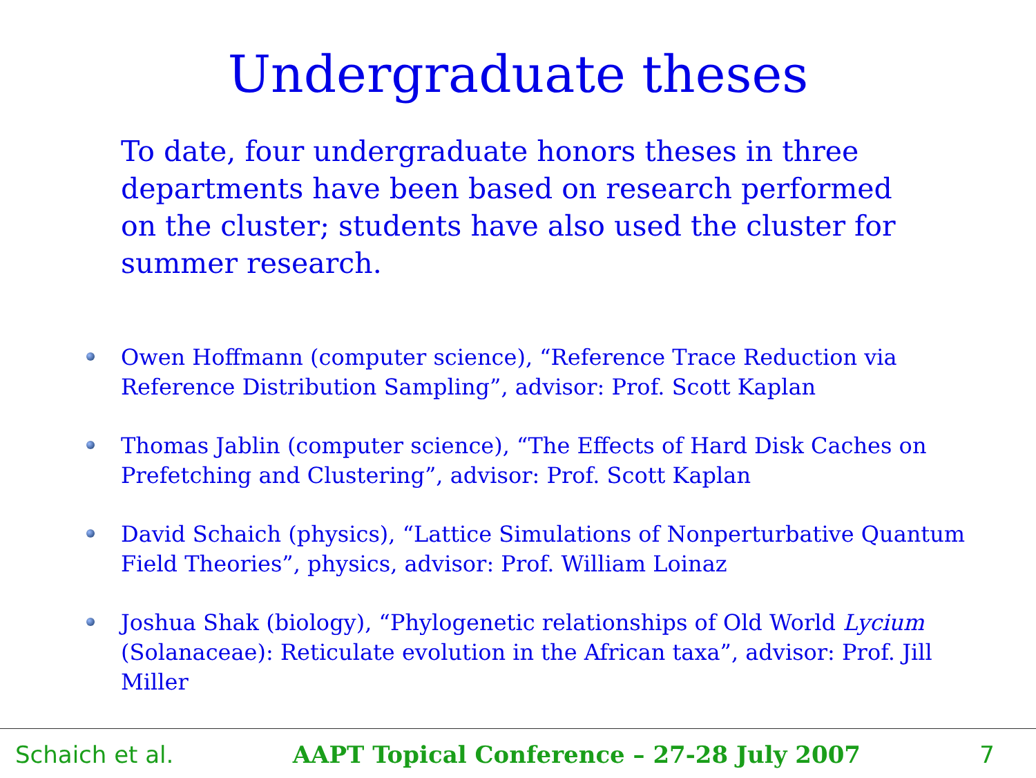Undergraduate theses
To date, four undergraduate honors theses in three departments have been based on research performed on the cluster; students have also used the cluster for summer research.
Owen Hoffmann (computer science), “Reference Trace Reduction via Reference Distribution Sampling”, advisor: Prof. Scott Kaplan
Thomas Jablin (computer science), “The Effects of Hard Disk Caches on Prefetching and Clustering”, advisor: Prof. Scott Kaplan
David Schaich (physics), “Lattice Simulations of Nonperturbative Quantum Field Theories”, physics, advisor: Prof. William Loinaz
Joshua Shak (biology), “Phylogenetic relationships of Old World Lycium (Solanaceae): Reticulate evolution in the African taxa”, advisor: Prof. Jill Miller
Schaich et al. AAPT Topical Conference – 27-28 July 2007 7